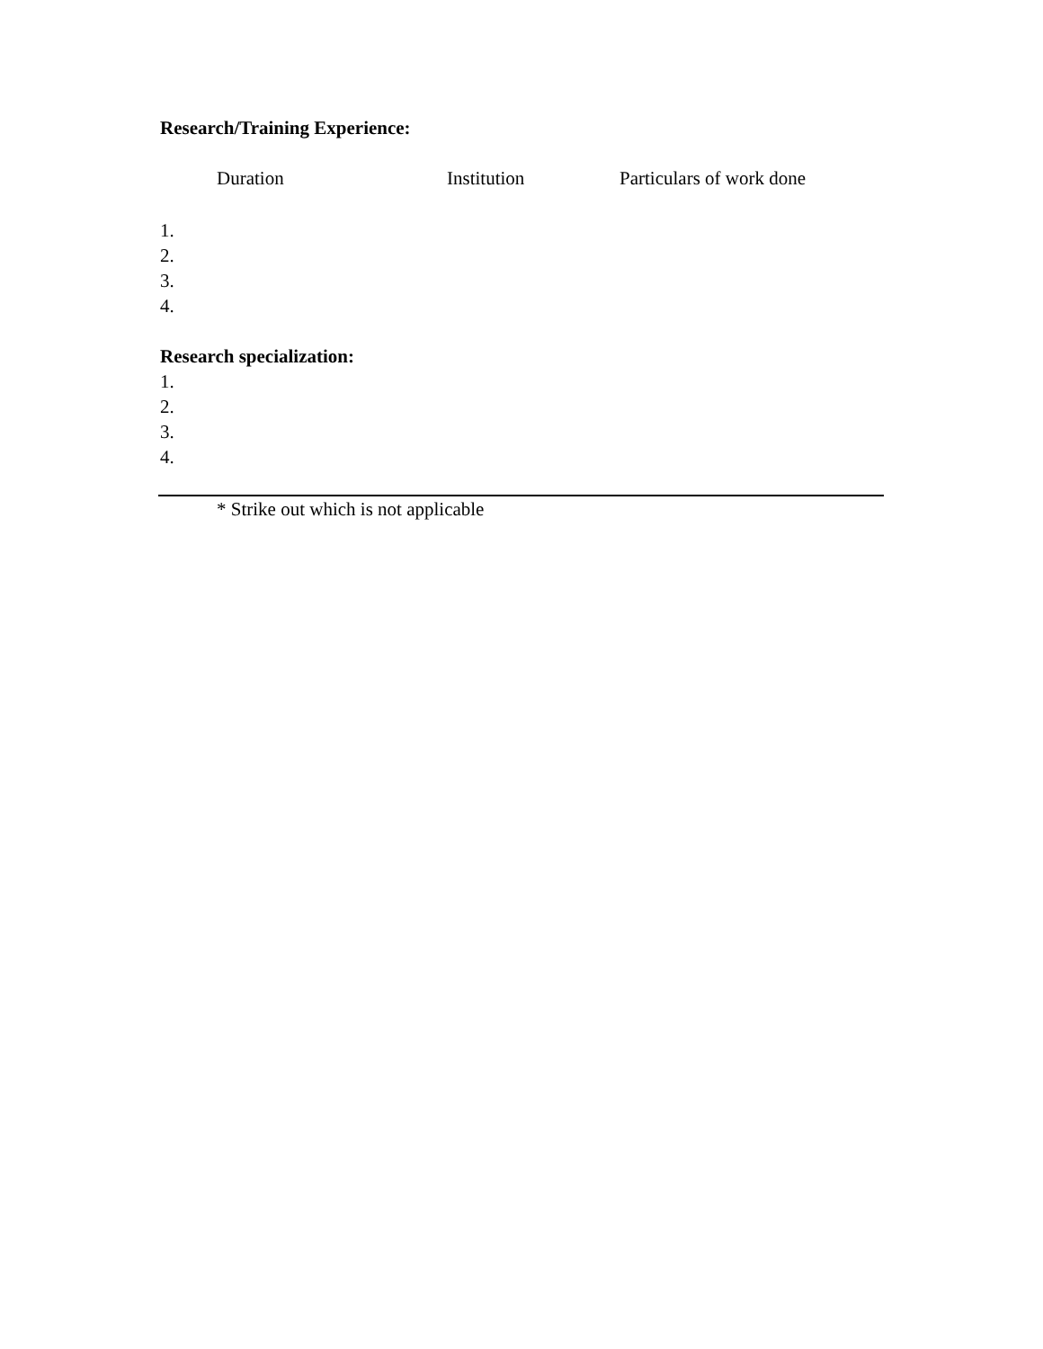Research/Training Experience:
Duration Institution Particulars of work done
1.
2.
3.
4.
Research specialization:
1.
2.
3.
4.
* Strike out which is not applicable